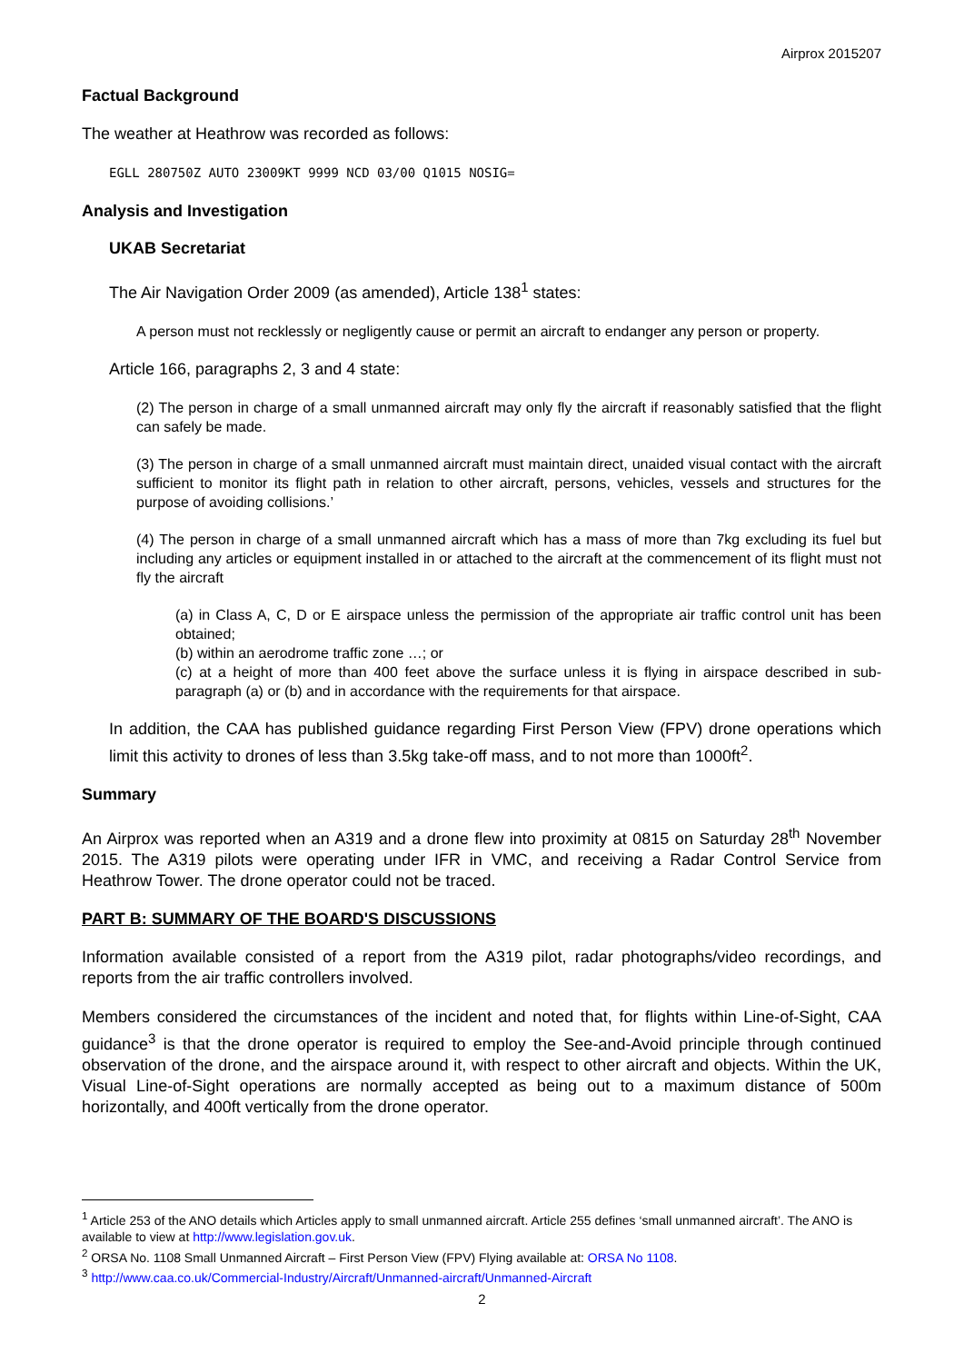Airprox 2015207
Factual Background
The weather at Heathrow was recorded as follows:
EGLL 280750Z AUTO 23009KT 9999 NCD 03/00 Q1015 NOSIG=
Analysis and Investigation
UKAB Secretariat
The Air Navigation Order 2009 (as amended), Article 138<sup>1</sup> states:
A person must not recklessly or negligently cause or permit an aircraft to endanger any person or property.
Article 166, paragraphs 2, 3 and 4 state:
(2) The person in charge of a small unmanned aircraft may only fly the aircraft if reasonably satisfied that the flight can safely be made.
(3) The person in charge of a small unmanned aircraft must maintain direct, unaided visual contact with the aircraft sufficient to monitor its flight path in relation to other aircraft, persons, vehicles, vessels and structures for the purpose of avoiding collisions.’
(4) The person in charge of a small unmanned aircraft which has a mass of more than 7kg excluding its fuel but including any articles or equipment installed in or attached to the aircraft at the commencement of its flight must not fly the aircraft
(a) in Class A, C, D or E airspace unless the permission of the appropriate air traffic control unit has been obtained;
(b) within an aerodrome traffic zone …; or
(c) at a height of more than 400 feet above the surface unless it is flying in airspace described in sub-paragraph (a) or (b) and in accordance with the requirements for that airspace.
In addition, the CAA has published guidance regarding First Person View (FPV) drone operations which limit this activity to drones of less than 3.5kg take-off mass, and to not more than 1000ft<sup>2</sup>.
Summary
An Airprox was reported when an A319 and a drone flew into proximity at 0815 on Saturday 28<sup>th</sup> November 2015. The A319 pilots were operating under IFR in VMC, and receiving a Radar Control Service from Heathrow Tower. The drone operator could not be traced.
PART B: SUMMARY OF THE BOARD'S DISCUSSIONS
Information available consisted of a report from the A319 pilot, radar photographs/video recordings, and reports from the air traffic controllers involved.
Members considered the circumstances of the incident and noted that, for flights within Line-of-Sight, CAA guidance<sup>3</sup> is that the drone operator is required to employ the See-and-Avoid principle through continued observation of the drone, and the airspace around it, with respect to other aircraft and objects. Within the UK, Visual Line-of-Sight operations are normally accepted as being out to a maximum distance of 500m horizontally, and 400ft vertically from the drone operator.
<sup>1</sup> Article 253 of the ANO details which Articles apply to small unmanned aircraft. Article 255 defines ‘small unmanned aircraft’. The ANO is available to view at http://www.legislation.gov.uk.
<sup>2</sup> ORSA No. 1108 Small Unmanned Aircraft – First Person View (FPV) Flying available at: ORSA No 1108.
<sup>3</sup> http://www.caa.co.uk/Commercial-Industry/Aircraft/Unmanned-aircraft/Unmanned-Aircraft
2